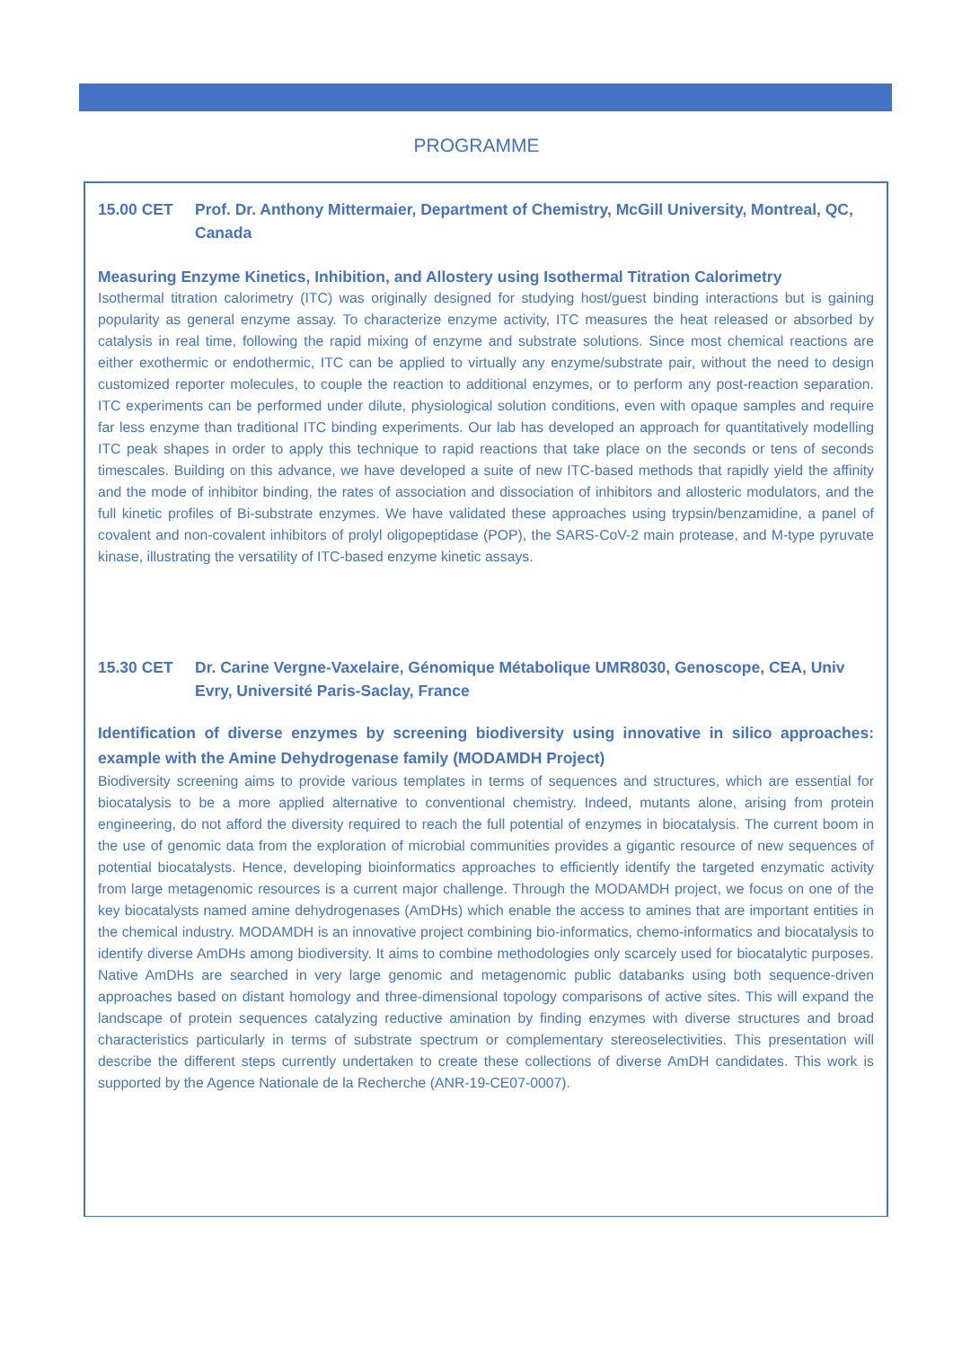PROGRAMME
15.00 CET Prof. Dr. Anthony Mittermaier, Department of Chemistry, McGill University, Montreal, QC, Canada
Measuring Enzyme Kinetics, Inhibition, and Allostery using Isothermal Titration Calorimetry
Isothermal titration calorimetry (ITC) was originally designed for studying host/guest binding interactions but is gaining popularity as general enzyme assay. To characterize enzyme activity, ITC measures the heat released or absorbed by catalysis in real time, following the rapid mixing of enzyme and substrate solutions. Since most chemical reactions are either exothermic or endothermic, ITC can be applied to virtually any enzyme/substrate pair, without the need to design customized reporter molecules, to couple the reaction to additional enzymes, or to perform any post-reaction separation. ITC experiments can be performed under dilute, physiological solution conditions, even with opaque samples and require far less enzyme than traditional ITC binding experiments. Our lab has developed an approach for quantitatively modelling ITC peak shapes in order to apply this technique to rapid reactions that take place on the seconds or tens of seconds timescales. Building on this advance, we have developed a suite of new ITC-based methods that rapidly yield the affinity and the mode of inhibitor binding, the rates of association and dissociation of inhibitors and allosteric modulators, and the full kinetic profiles of Bi-substrate enzymes. We have validated these approaches using trypsin/benzamidine, a panel of covalent and non-covalent inhibitors of prolyl oligopeptidase (POP), the SARS-CoV-2 main protease, and M-type pyruvate kinase, illustrating the versatility of ITC-based enzyme kinetic assays.
15.30 CET Dr. Carine Vergne-Vaxelaire, Génomique Métabolique UMR8030, Genoscope, CEA, Univ Evry, Université Paris-Saclay, France
Identification of diverse enzymes by screening biodiversity using innovative in silico approaches: example with the Amine Dehydrogenase family (MODAMDH Project)
Biodiversity screening aims to provide various templates in terms of sequences and structures, which are essential for biocatalysis to be a more applied alternative to conventional chemistry. Indeed, mutants alone, arising from protein engineering, do not afford the diversity required to reach the full potential of enzymes in biocatalysis. The current boom in the use of genomic data from the exploration of microbial communities provides a gigantic resource of new sequences of potential biocatalysts. Hence, developing bioinformatics approaches to efficiently identify the targeted enzymatic activity from large metagenomic resources is a current major challenge. Through the MODAMDH project, we focus on one of the key biocatalysts named amine dehydrogenases (AmDHs) which enable the access to amines that are important entities in the chemical industry. MODAMDH is an innovative project combining bio-informatics, chemo-informatics and biocatalysis to identify diverse AmDHs among biodiversity. It aims to combine methodologies only scarcely used for biocatalytic purposes. Native AmDHs are searched in very large genomic and metagenomic public databanks using both sequence-driven approaches based on distant homology and three-dimensional topology comparisons of active sites. This will expand the landscape of protein sequences catalyzing reductive amination by finding enzymes with diverse structures and broad characteristics particularly in terms of substrate spectrum or complementary stereoselectivities. This presentation will describe the different steps currently undertaken to create these collections of diverse AmDH candidates. This work is supported by the Agence Nationale de la Recherche (ANR-19-CE07-0007).